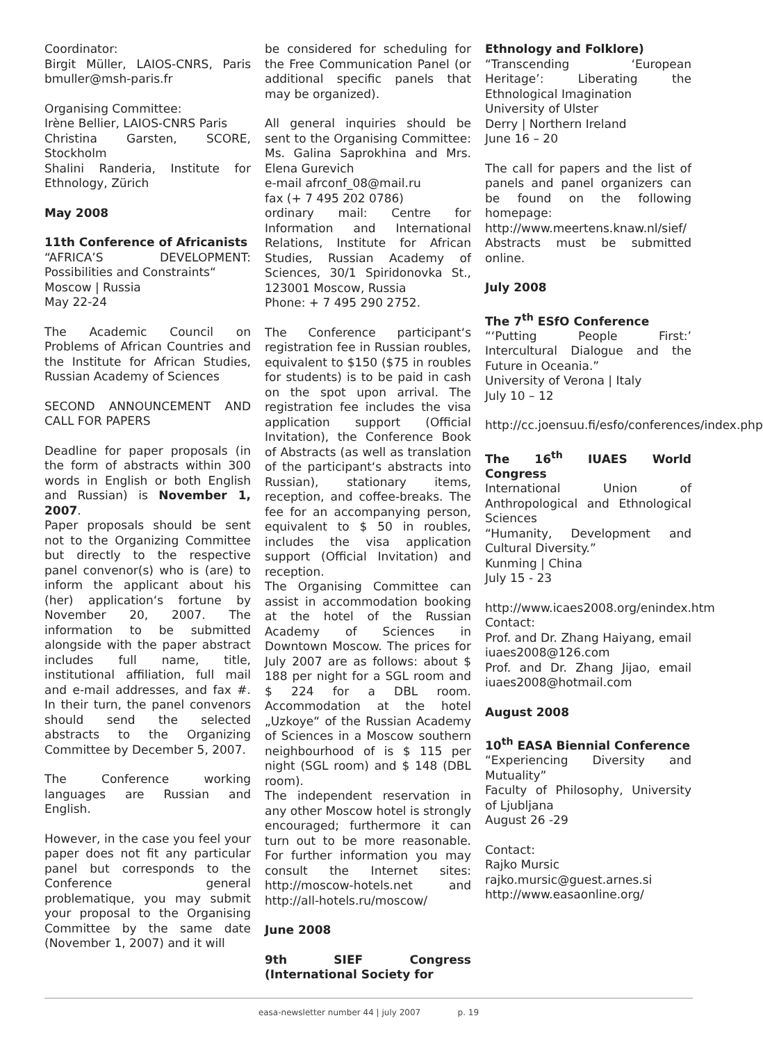Coordinator:
Birgit Müller, LAIOS-CNRS, Paris bmuller@msh-paris.fr
Organising Committee:
Irène Bellier, LAIOS-CNRS Paris
Christina Garsten, SCORE, Stockholm
Shalini Randeria, Institute for Ethnology, Zürich
May 2008
11th Conference of Africanists
“AFRICA’S DEVELOPMENT: Possibilities and Constraints“
Moscow | Russia
May 22-24
The Academic Council on Problems of African Countries and the Institute for African Studies, Russian Academy of Sciences
SECOND ANNOUNCEMENT AND CALL FOR PAPERS
Deadline for paper proposals (in the form of abstracts within 300 words in English or both English and Russian) is November 1, 2007.
Paper proposals should be sent not to the Organizing Committee but directly to the respective panel convenor(s) who is (are) to inform the applicant about his (her) application‘s fortune by November 20, 2007. The information to be submitted alongside with the paper abstract includes full name, title, institutional affiliation, full mail and e-mail addresses, and fax #. In their turn, the panel convenors should send the selected abstracts to the Organizing Committee by December 5, 2007.
The Conference working languages are Russian and English.
However, in the case you feel your paper does not fit any particular panel but corresponds to the Conference general problematique, you may submit your proposal to the Organising Committee by the same date (November 1, 2007) and it will
be considered for scheduling for the Free Communication Panel (or additional specific panels that may be organized).
All general inquiries should be sent to the Organising Committee: Ms. Galina Saprokhina and Mrs. Elena Gurevich
e-mail afrconf_08@mail.ru
fax (+ 7 495 202 0786)
ordinary mail: Centre for Information and International Relations, Institute for African Studies, Russian Academy of Sciences, 30/1 Spiridonovka St., 123001 Moscow, Russia
Phone: + 7 495 290 2752.
The Conference participant‘s registration fee in Russian roubles, equivalent to $150 ($75 in roubles for students) is to be paid in cash on the spot upon arrival. The registration fee includes the visa application support (Official Invitation), the Conference Book of Abstracts (as well as translation of the participant‘s abstracts into Russian), stationary items, reception, and coffee-breaks. The fee for an accompanying person, equivalent to $ 50 in roubles, includes the visa application support (Official Invitation) and reception.
The Organising Committee can assist in accommodation booking at the hotel of the Russian Academy of Sciences in Downtown Moscow. The prices for July 2007 are as follows: about $ 188 per night for a SGL room and $ 224 for a DBL room. Accommodation at the hotel „Uzkoye“ of the Russian Academy of Sciences in a Moscow southern neighbourhood of is $ 115 per night (SGL room) and $ 148 (DBL room).
The independent reservation in any other Moscow hotel is strongly encouraged; furthermore it can turn out to be more reasonable. For further information you may consult the Internet sites: http://moscow-hotels.net and http://all-hotels.ru/moscow/
June 2008
9th SIEF Congress (International Society for
Ethnology and Folklore)
“Transcending ‘European Heritage’: Liberating the Ethnological Imagination
University of Ulster
Derry | Northern Ireland
June 16 – 20
The call for papers and the list of panels and panel organizers can be found on the following homepage:
http://www.meertens.knaw.nl/sief/
Abstracts must be submitted online.
July 2008
The 7<sup>th</sup> ESfO Conference
“‘Putting People First:’ Intercultural Dialogue and the Future in Oceania.”
University of Verona | Italy
July 10 – 12
http://cc.joensuu.fi/esfo/conferences/index.php
The 16<sup>th</sup> IUAES World Congress
International Union of Anthropological and Ethnological Sciences
“Humanity, Development and Cultural Diversity.”
Kunming | China
July 15 - 23
http://www.icaes2008.org/enindex.htm
Contact:
Prof. and Dr. Zhang Haiyang, email iuaes2008@126.com
Prof. and Dr. Zhang Jijao, email iuaes2008@hotmail.com
August 2008
10<sup>th</sup> EASA Biennial Conference
“Experiencing Diversity and Mutuality”
Faculty of Philosophy, University of Ljubljana
August 26 -29
Contact:
Rajko Mursic
rajko.mursic@guest.arnes.si
http://www.easaonline.org/
easa-newsletter number 44 | july 2007 p. 19